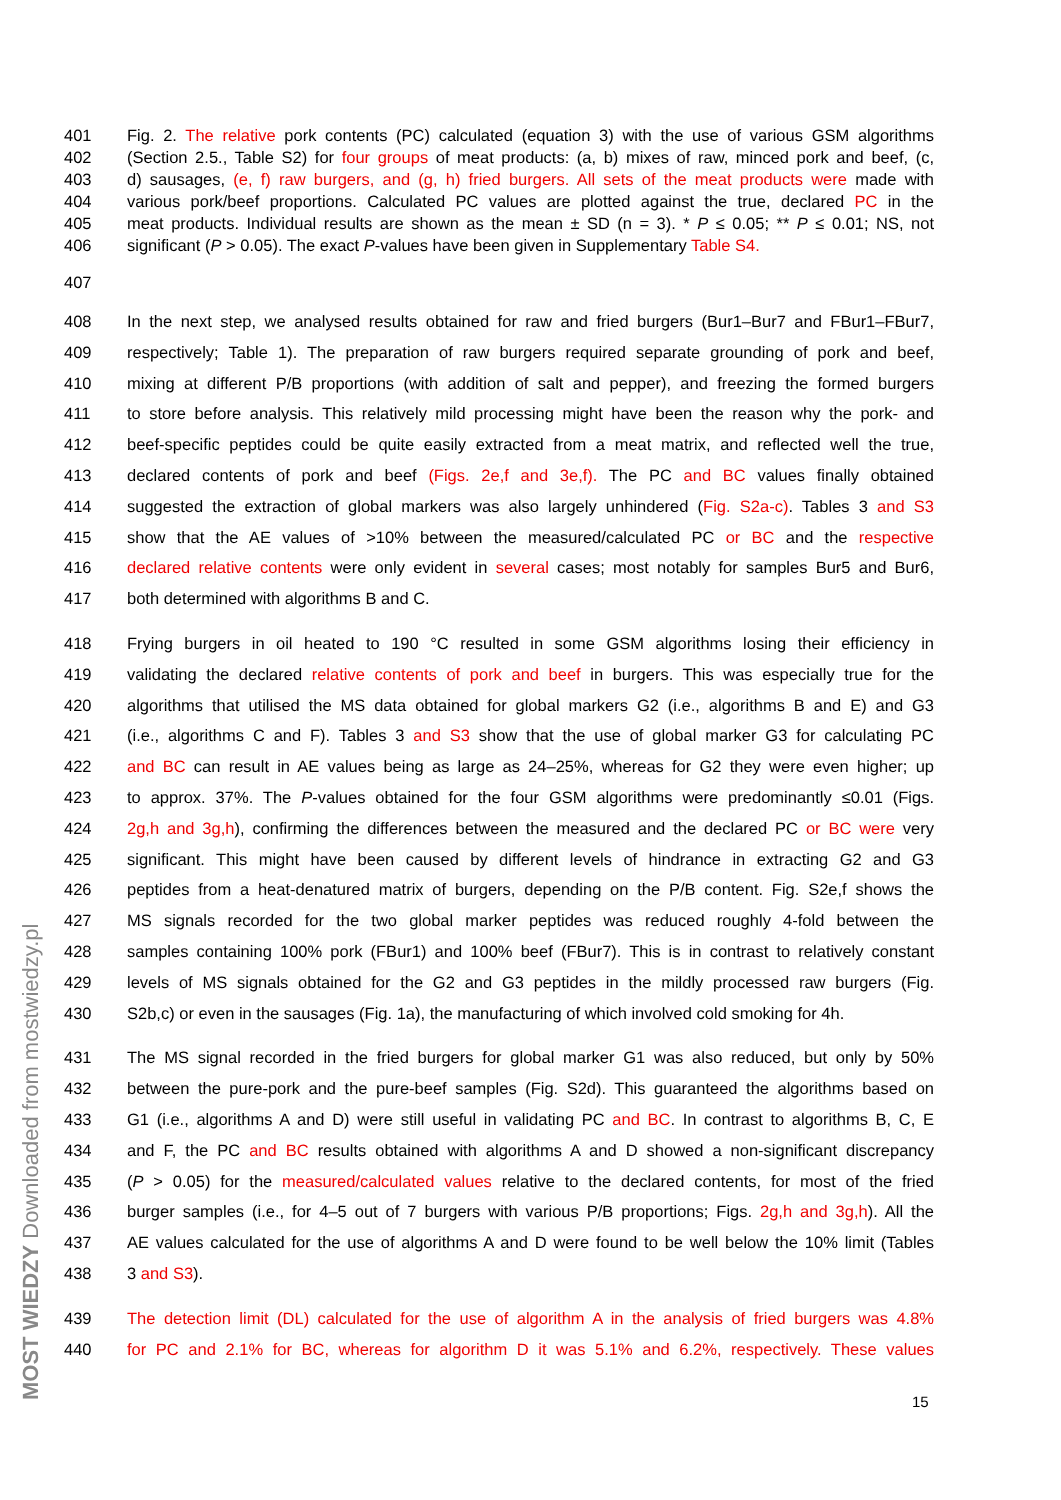MOST WIEDZY Downloaded from mostwiedzy.pl
401 Fig. 2. The relative pork contents (PC) calculated (equation 3) with the use of various GSM algorithms
402 (Section 2.5., Table S2) for four groups of meat products: (a, b) mixes of raw, minced pork and beef, (c,
403 d) sausages, (e, f) raw burgers, and (g, h) fried burgers. All sets of the meat products were made with
404 various pork/beef proportions. Calculated PC values are plotted against the true, declared PC in the
405 meat products. Individual results are shown as the mean ± SD (n = 3). * P ≤ 0.05; ** P ≤ 0.01; NS, not
406 significant (P > 0.05). The exact P-values have been given in Supplementary Table S4.
407
408 In the next step, we analysed results obtained for raw and fried burgers (Bur1–Bur7 and FBur1–FBur7,
409 respectively; Table 1). The preparation of raw burgers required separate grounding of pork and beef,
410 mixing at different P/B proportions (with addition of salt and pepper), and freezing the formed burgers
411 to store before analysis. This relatively mild processing might have been the reason why the pork- and
412 beef-specific peptides could be quite easily extracted from a meat matrix, and reflected well the true,
413 declared contents of pork and beef (Figs. 2e,f and 3e,f). The PC and BC values finally obtained
414 suggested the extraction of global markers was also largely unhindered (Fig. S2a-c). Tables 3 and S3
415 show that the AE values of >10% between the measured/calculated PC or BC and the respective
416 declared relative contents were only evident in several cases; most notably for samples Bur5 and Bur6,
417 both determined with algorithms B and C.
418 Frying burgers in oil heated to 190 °C resulted in some GSM algorithms losing their efficiency in
419 validating the declared relative contents of pork and beef in burgers. This was especially true for the
420 algorithms that utilised the MS data obtained for global markers G2 (i.e., algorithms B and E) and G3
421 (i.e., algorithms C and F). Tables 3 and S3 show that the use of global marker G3 for calculating PC
422 and BC can result in AE values being as large as 24–25%, whereas for G2 they were even higher; up
423 to approx. 37%. The P-values obtained for the four GSM algorithms were predominantly ≤0.01 (Figs.
424 2g,h and 3g,h), confirming the differences between the measured and the declared PC or BC were very
425 significant. This might have been caused by different levels of hindrance in extracting G2 and G3
426 peptides from a heat-denatured matrix of burgers, depending on the P/B content. Fig. S2e,f shows the
427 MS signals recorded for the two global marker peptides was reduced roughly 4-fold between the
428 samples containing 100% pork (FBur1) and 100% beef (FBur7). This is in contrast to relatively constant
429 levels of MS signals obtained for the G2 and G3 peptides in the mildly processed raw burgers (Fig.
430 S2b,c) or even in the sausages (Fig. 1a), the manufacturing of which involved cold smoking for 4h.
431 The MS signal recorded in the fried burgers for global marker G1 was also reduced, but only by 50%
432 between the pure-pork and the pure-beef samples (Fig. S2d). This guaranteed the algorithms based on
433 G1 (i.e., algorithms A and D) were still useful in validating PC and BC. In contrast to algorithms B, C, E
434 and F, the PC and BC results obtained with algorithms A and D showed a non-significant discrepancy
435 (P > 0.05) for the measured/calculated values relative to the declared contents, for most of the fried
436 burger samples (i.e., for 4–5 out of 7 burgers with various P/B proportions; Figs. 2g,h and 3g,h). All the
437 AE values calculated for the use of algorithms A and D were found to be well below the 10% limit (Tables
438 3 and S3).
439 The detection limit (DL) calculated for the use of algorithm A in the analysis of fried burgers was 4.8%
440 for PC and 2.1% for BC, whereas for algorithm D it was 5.1% and 6.2%, respectively. These values
15